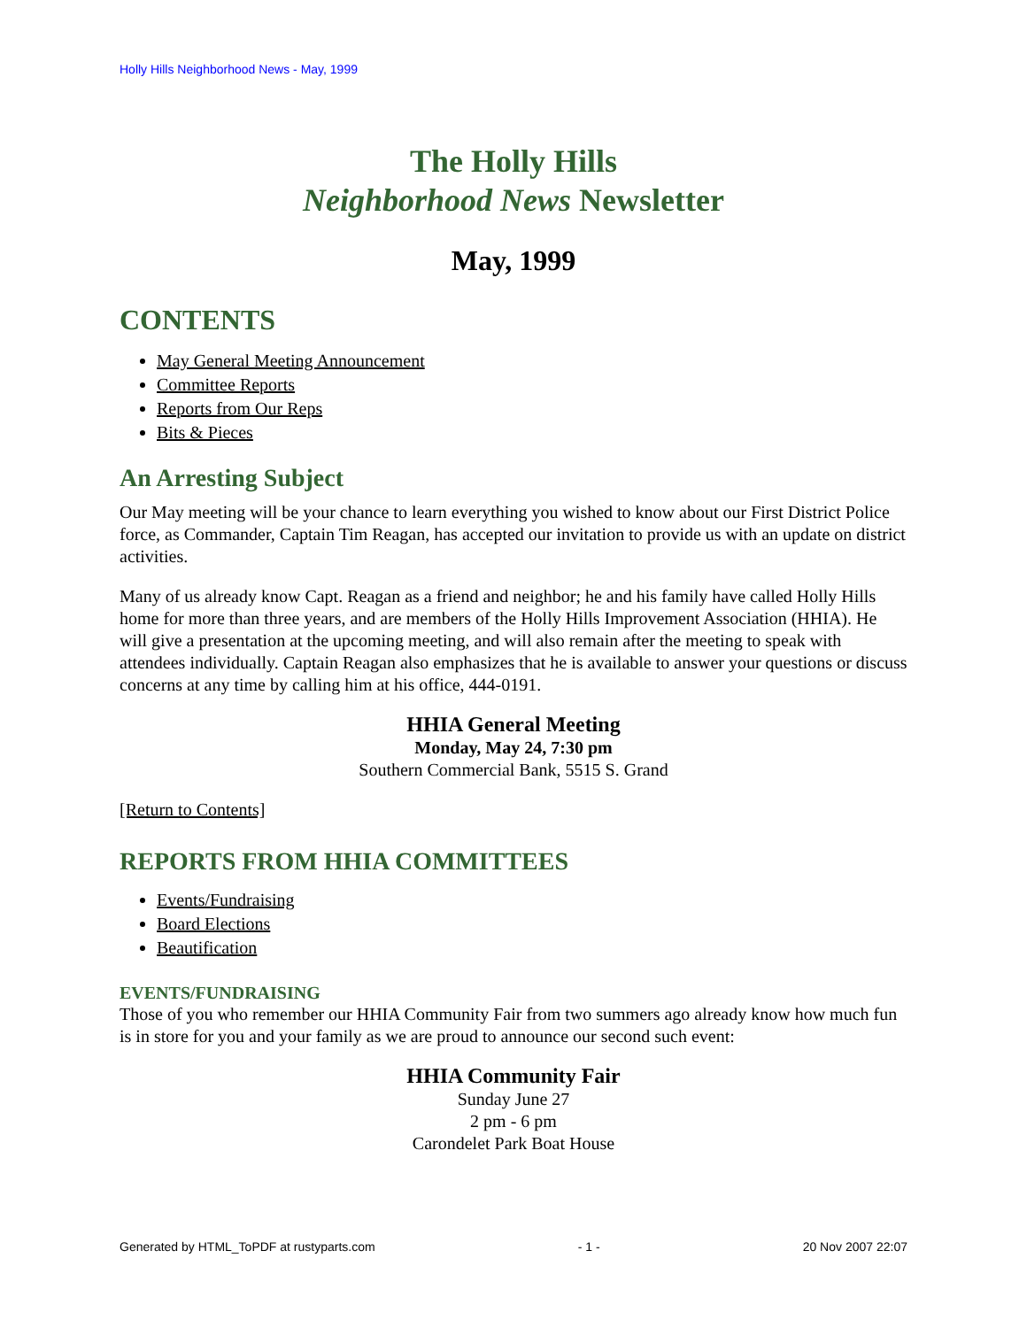Holly Hills Neighborhood News - May, 1999
The Holly Hills
Neighborhood News Newsletter
May, 1999
CONTENTS
May General Meeting Announcement
Committee Reports
Reports from Our Reps
Bits & Pieces
An Arresting Subject
Our May meeting will be your chance to learn everything you wished to know about our First District Police force, as Commander, Captain Tim Reagan, has accepted our invitation to provide us with an update on district activities.
Many of us already know Capt. Reagan as a friend and neighbor; he and his family have called Holly Hills home for more than three years, and are members of the Holly Hills Improvement Association (HHIA). He will give a presentation at the upcoming meeting, and will also remain after the meeting to speak with attendees individually. Captain Reagan also emphasizes that he is available to answer your questions or discuss concerns at any time by calling him at his office, 444-0191.
HHIA General Meeting
Monday, May 24, 7:30 pm
Southern Commercial Bank, 5515 S. Grand
[Return to Contents]
REPORTS FROM HHIA COMMITTEES
Events/Fundraising
Board Elections
Beautification
EVENTS/FUNDRAISING
Those of you who remember our HHIA Community Fair from two summers ago already know how much fun is in store for you and your family as we are proud to announce our second such event:
HHIA Community Fair
Sunday June 27
2 pm - 6 pm
Carondelet Park Boat House
Generated by HTML_ToPDF at rustyparts.com - 1 - 20 Nov 2007 22:07